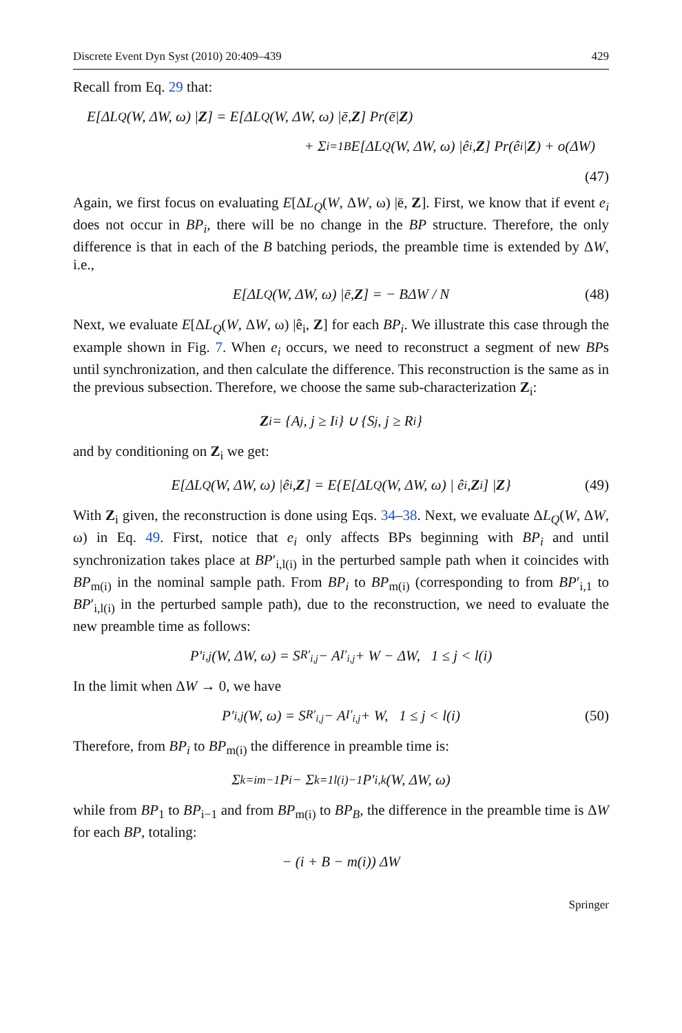Discrete Event Dyn Syst (2010) 20:409–439 429
Recall from Eq. 29 that:
E[ΔL<sub>Q</sub>(W, ΔW, ω) | Z] = E[ΔL<sub>Q</sub>(W, ΔW, ω) |ē, Z] Pr(ē| Z)
+ Σ<sub>i=1</sub><sup>B</sup> E[ΔL<sub>Q</sub>(W, ΔW, ω) |ê<sub>i</sub>, Z] Pr(ê<sub>i</sub>| Z) + o(ΔW)
(47)
Again, we first focus on evaluating E[ΔL<sub>Q</sub>(W, ΔW, ω) |ē, Z]. First, we know that if event e<sub>i</sub> does not occur in BP<sub>i</sub>, there will be no change in the BP structure. Therefore, the only difference is that in each of the B batching periods, the preamble time is extended by ΔW, i.e.,
E[ΔL<sub>Q</sub>(W, ΔW, ω) |ē, Z] = − BΔW / N (48)
Next, we evaluate E[ΔL<sub>Q</sub>(W, ΔW, ω) |ê<sub>i</sub>, Z] for each BP<sub>i</sub>. We illustrate this case through the example shown in Fig. 7. When e<sub>i</sub> occurs, we need to reconstruct a segment of new BPs until synchronization, and then calculate the difference. This reconstruction is the same as in the previous subsection. Therefore, we choose the same sub-characterization Z<sub>i</sub>:
Z<sub>i</sub> = {A<sub>j</sub>, j ≥ I<sub>i</sub>} ∪ {S<sub>j</sub>, j ≥ R<sub>i</sub>}
and by conditioning on Z<sub>i</sub> we get:
E[ΔL<sub>Q</sub>(W, ΔW, ω) |ê<sub>i</sub>, Z] = E{E[ΔL<sub>Q</sub>(W, ΔW, ω) | ê<sub>i</sub>, Z<sub>i</sub>] | Z } (49)
With Z<sub>i</sub> given, the reconstruction is done using Eqs. 34–38. Next, we evaluate ΔL<sub>Q</sub>(W, ΔW, ω) in Eq. 49. First, notice that e<sub>i</sub> only affects BPs beginning with BP<sub>i</sub> and until synchronization takes place at BP′<sub>i,l(i)</sub> in the perturbed sample path when it coincides with BP<sub>m(i)</sub> in the nominal sample path. From BP<sub>i</sub> to BP<sub>m(i)</sub> (corresponding to from BP′<sub>i,1</sub> to BP′<sub>i,l(i)</sub> in the perturbed sample path), due to the reconstruction, we need to evaluate the new preamble time as follows:
P′<sub>i,j</sub>(W, ΔW, ω) = S<sub>R′<sub>i,j</sub></sub> − A<sub>I′<sub>i,j</sub></sub> + W − ΔW, 1 ≤ j < l(i)
In the limit when ΔW → 0, we have
P′<sub>i,j</sub>(W, ω) = S<sub>R′<sub>i,j</sub></sub> − A<sub>I′<sub>i,j</sub></sub> + W, 1 ≤ j < l(i) (50)
Therefore, from BP<sub>i</sub> to BP<sub>m(i)</sub> the difference in preamble time is:
Σ<sub>k=i</sub><sup>m−1</sup> P<sub>i</sub> − Σ<sub>k=1</sub><sup>l(i)−1</sup> P′<sub>i,k</sub>(W, ΔW, ω)
while from BP<sub>1</sub> to BP<sub>i−1</sub> and from BP<sub>m(i)</sub> to BP<sub>B</sub>, the difference in the preamble time is ΔW for each BP, totaling:
− (i + B − m(i)) ΔW
Springer